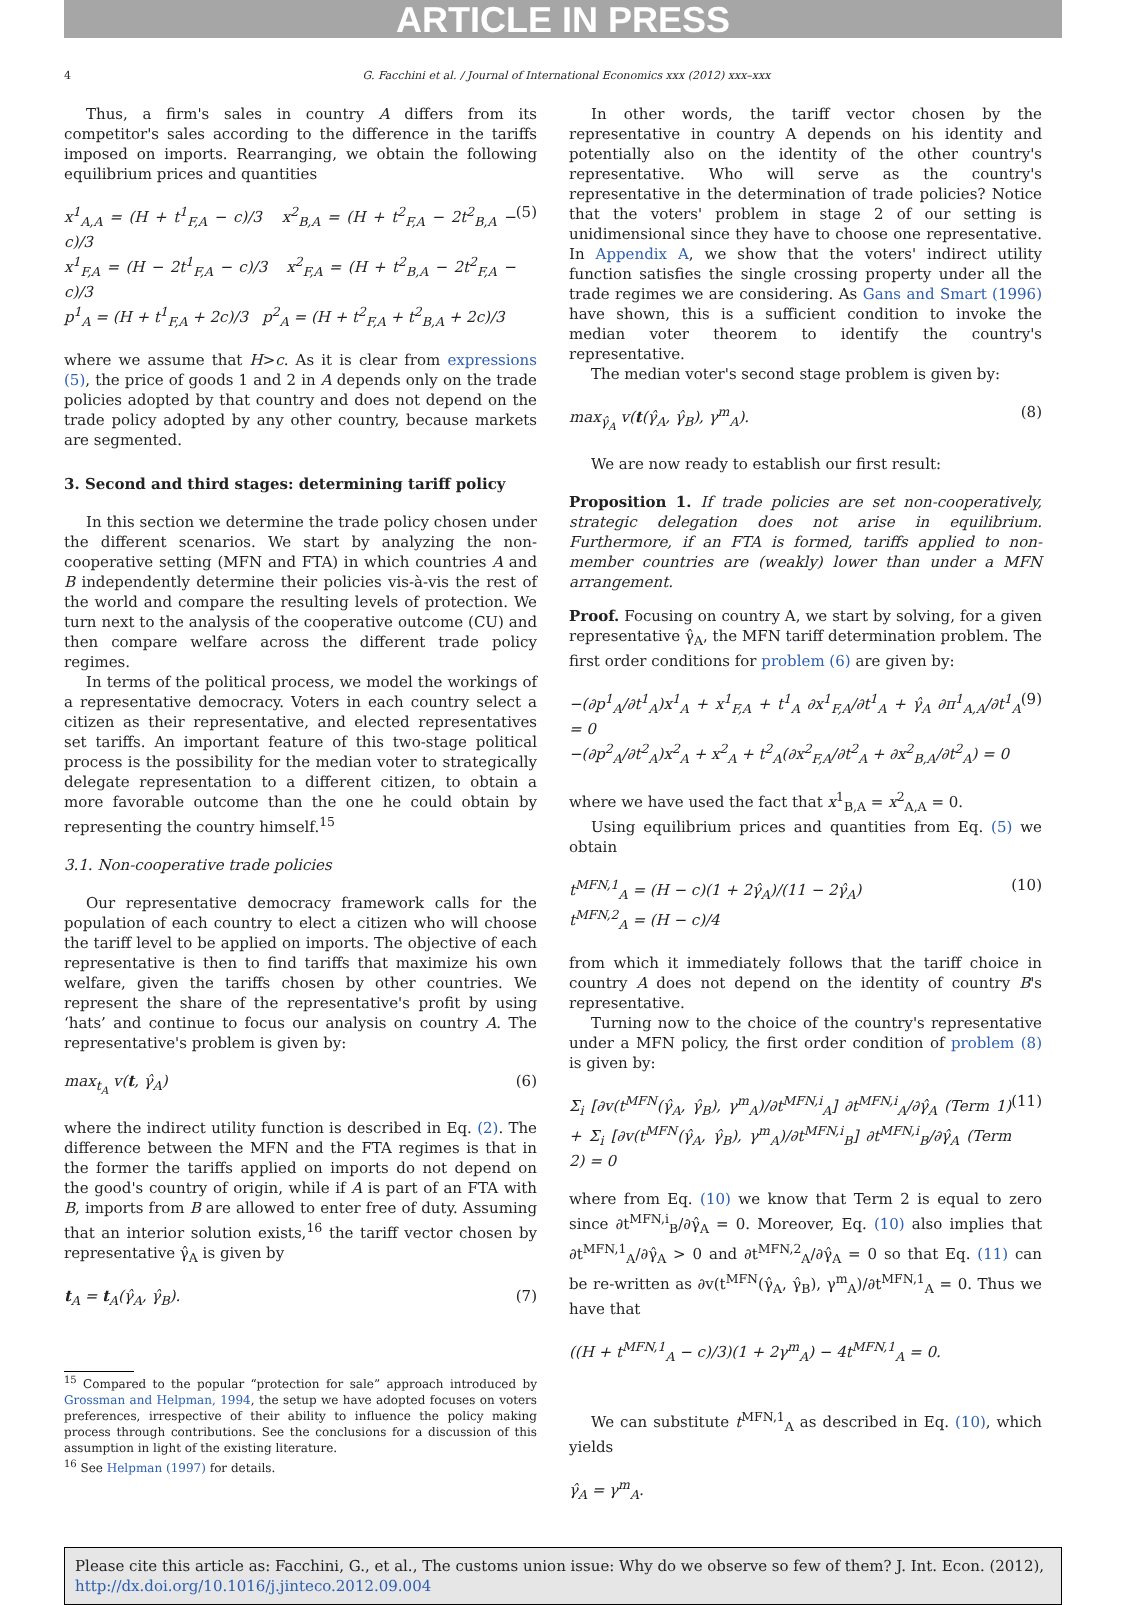ARTICLE IN PRESS
4 G. Facchini et al. / Journal of International Economics xxx (2012) xxx–xxx
Thus, a firm's sales in country A differs from its competitor's sales according to the difference in the tariffs imposed on imports. Rearranging, we obtain the following equilibrium prices and quantities
x<sup>1</sup><sub>A,A</sub> = (H + t<sup>1</sup><sub>F,A</sub> − c)/3 x<sup>2</sup><sub>B,A</sub> = (H + t<sup>2</sup><sub>F,A</sub> − 2t<sup>2</sup><sub>B,A</sub> − c)/3
x<sup>1</sup><sub>F,A</sub> = (H − 2t<sup>1</sup><sub>F,A</sub> − c)/3 x<sup>2</sup><sub>F,A</sub> = (H + t<sup>2</sup><sub>B,A</sub> − 2t<sup>2</sup><sub>F,A</sub> − c)/3
p<sup>1</sup><sub>A</sub> = (H + t<sup>1</sup><sub>F,A</sub> + 2c)/3 p<sup>2</sup><sub>A</sub> = (H + t<sup>2</sup><sub>F,A</sub> + t<sup>2</sup><sub>B,A</sub> + 2c)/3 (5)
where we assume that H>c. As it is clear from expressions (5), the price of goods 1 and 2 in A depends only on the trade policies adopted by that country and does not depend on the trade policy adopted by any other country, because markets are segmented.
3. Second and third stages: determining tariff policy
In this section we determine the trade policy chosen under the different scenarios. We start by analyzing the non-cooperative setting (MFN and FTA) in which countries A and B independently determine their policies vis-à-vis the rest of the world and compare the resulting levels of protection. We turn next to the analysis of the cooperative outcome (CU) and then compare welfare across the different trade policy regimes.
In terms of the political process, we model the workings of a representative democracy. Voters in each country select a citizen as their representative, and elected representatives set tariffs. An important feature of this two-stage political process is the possibility for the median voter to strategically delegate representation to a different citizen, to obtain a more favorable outcome than the one he could obtain by representing the country himself.<sup>15</sup>
3.1. Non-cooperative trade policies
Our representative democracy framework calls for the population of each country to elect a citizen who will choose the tariff level to be applied on imports. The objective of each representative is then to find tariffs that maximize his own welfare, given the tariffs chosen by other countries. We represent the share of the representative's profit by using ‘hats’ and continue to focus our analysis on country A. The representative's problem is given by:
max<sub>t<sub>A</sub></sub> v(t, γ̂<sub>A</sub>) (6)
where the indirect utility function is described in Eq. (2). The difference between the MFN and the FTA regimes is that in the former the tariffs applied on imports do not depend on the good's country of origin, while if A is part of an FTA with B, imports from B are allowed to enter free of duty. Assuming that an interior solution exists,<sup>16</sup> the tariff vector chosen by representative γ̂<sub>A</sub> is given by
t<sub>A</sub> = t<sub>A</sub>(γ̂<sub>A</sub>, γ̂<sub>B</sub>). (7)
<sup>15</sup> Compared to the popular “protection for sale” approach introduced by Grossman and Helpman, 1994, the setup we have adopted focuses on voters preferences, irrespective of their ability to influence the policy making process through contributions. See the conclusions for a discussion of this assumption in light of the existing literature.
<sup>16</sup> See Helpman (1997) for details.
In other words, the tariff vector chosen by the representative in country A depends on his identity and potentially also on the identity of the other country's representative. Who will serve as the country's representative in the determination of trade policies? Notice that the voters' problem in stage 2 of our setting is unidimensional since they have to choose one representative. In Appendix A, we show that the voters' indirect utility function satisfies the single crossing property under all the trade regimes we are considering. As Gans and Smart (1996) have shown, this is a sufficient condition to invoke the median voter theorem to identify the country's representative.
The median voter's second stage problem is given by:
max<sub>γ̂<sub>A</sub></sub> v(t(γ̂<sub>A</sub>, γ̂<sub>B</sub>), γ<sup>m</sup><sub>A</sub>). (8)
We are now ready to establish our first result:
Proposition 1. If trade policies are set non-cooperatively, strategic delegation does not arise in equilibrium. Furthermore, if an FTA is formed, tariffs applied to non-member countries are (weakly) lower than under a MFN arrangement.
Proof. Focusing on country A, we start by solving, for a given representative γ̂<sub>A</sub>, the MFN tariff determination problem. The first order conditions for problem (6) are given by:
−(∂p<sup>1</sup><sub>A</sub>/∂t<sup>1</sup><sub>A</sub>)x<sup>1</sup><sub>A</sub> + x<sup>1</sup><sub>F,A</sub> + t<sup>1</sup><sub>A</sub> ∂x<sup>1</sup><sub>F,A</sub>/∂t<sup>1</sup><sub>A</sub> + γ̂<sub>A</sub> ∂π<sup>1</sup><sub>A,A</sub>/∂t<sup>1</sup><sub>A</sub> = 0
−(∂p<sup>2</sup><sub>A</sub>/∂t<sup>2</sup><sub>A</sub>)x<sup>2</sup><sub>A</sub> + x<sup>2</sup><sub>A</sub> + t<sup>2</sup><sub>A</sub>(∂x<sup>2</sup><sub>F,A</sub>/∂t<sup>2</sup><sub>A</sub> + ∂x<sup>2</sup><sub>B,A</sub>/∂t<sup>2</sup><sub>A</sub>) = 0 (9)
where we have used the fact that x<sup>1</sup><sub>B,A</sub> = x<sup>2</sup><sub>A,A</sub> = 0.
Using equilibrium prices and quantities from Eq. (5) we obtain
t<sup>MFN,1</sup><sub>A</sub> = (H − c)(1 + 2γ̂<sub>A</sub>)/(11 − 2γ̂<sub>A</sub>)
t<sup>MFN,2</sup><sub>A</sub> = (H − c)/4 (10)
from which it immediately follows that the tariff choice in country A does not depend on the identity of country B's representative.
Turning now to the choice of the country's representative under a MFN policy, the first order condition of problem (8) is given by:
Σ<sub>i</sub> [∂v(t<sup>MFN</sup>(γ̂<sub>A</sub>, γ̂<sub>B</sub>), γ<sup>m</sup><sub>A</sub>)/∂t<sup>MFN,i</sup><sub>A</sub>] ∂t<sup>MFN,i</sup><sub>A</sub>/∂γ̂<sub>A</sub> (Term 1) + Σ<sub>i</sub> [∂v(t<sup>MFN</sup>(γ̂<sub>A</sub>, γ̂<sub>B</sub>), γ<sup>m</sup><sub>A</sub>)/∂t<sup>MFN,i</sup><sub>B</sub>] ∂t<sup>MFN,i</sup><sub>B</sub>/∂γ̂<sub>A</sub> (Term 2) = 0 (11)
where from Eq. (10) we know that Term 2 is equal to zero since ∂t<sup>MFN,i</sup><sub>B</sub>/∂γ̂<sub>A</sub> = 0. Moreover, Eq. (10) also implies that ∂t<sup>MFN,1</sup><sub>A</sub>/∂γ̂<sub>A</sub> > 0 and ∂t<sup>MFN,2</sup><sub>A</sub>/∂γ̂<sub>A</sub> = 0 so that Eq. (11) can be re-written as ∂v(t<sup>MFN</sup>(γ̂<sub>A</sub>, γ̂<sub>B</sub>), γ<sup>m</sup><sub>A</sub>)/∂t<sup>MFN,1</sup><sub>A</sub> = 0. Thus we have that
((H + t<sup>MFN,1</sup><sub>A</sub> − c)/3)(1 + 2γ<sup>m</sup><sub>A</sub>) − 4t<sup>MFN,1</sup><sub>A</sub> = 0.
We can substitute t<sup>MFN,1</sup><sub>A</sub> as described in Eq. (10), which yields
γ̂<sub>A</sub> = γ<sup>m</sup><sub>A</sub>.
Please cite this article as: Facchini, G., et al., The customs union issue: Why do we observe so few of them? J. Int. Econ. (2012), http://dx.doi.org/10.1016/j.jinteco.2012.09.004